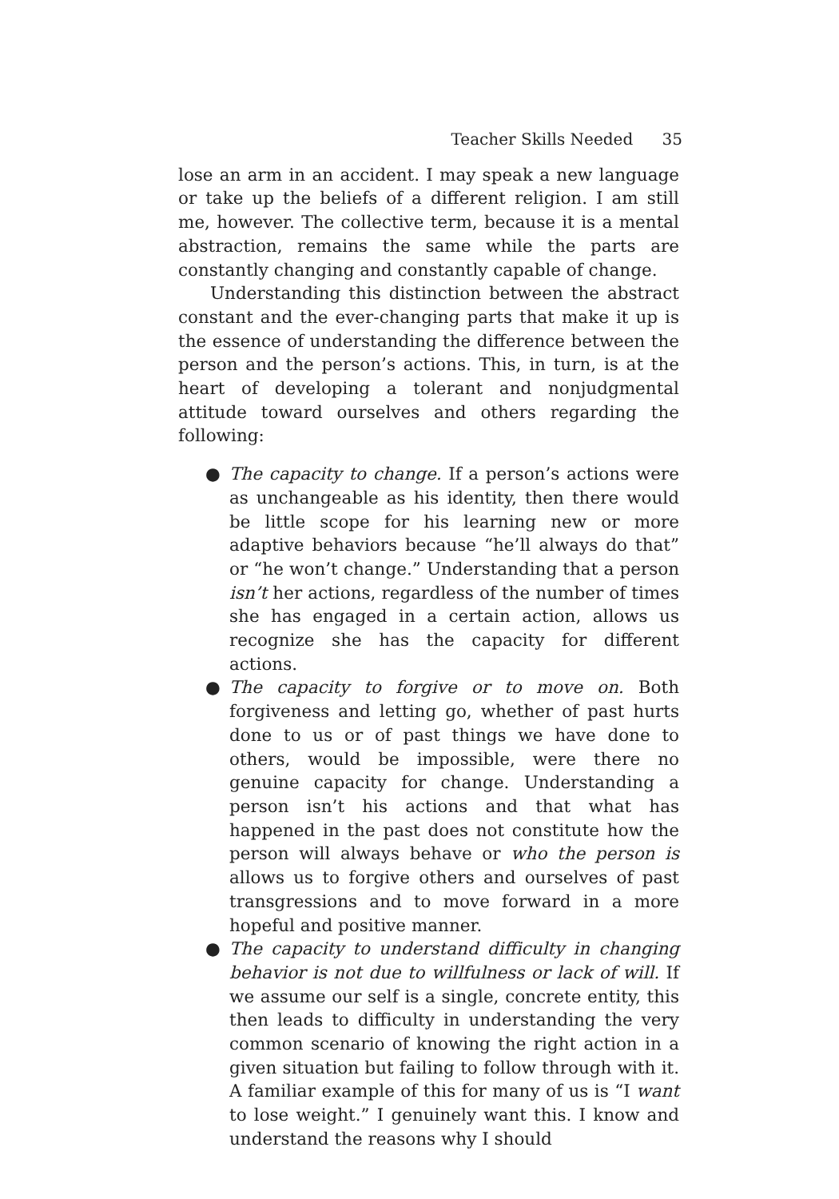Teacher Skills Needed 35
lose an arm in an accident. I may speak a new language or take up the beliefs of a different religion. I am still me, however. The collective term, because it is a mental abstraction, remains the same while the parts are constantly changing and constantly capable of change.
Understanding this distinction between the abstract constant and the ever-changing parts that make it up is the essence of understanding the difference between the person and the person’s actions. This, in turn, is at the heart of developing a tolerant and nonjudgmental attitude toward ourselves and others regarding the following:
● The capacity to change. If a person’s actions were as unchangeable as his identity, then there would be little scope for his learning new or more adaptive behaviors because “he’ll always do that” or “he won’t change.” Understanding that a person isn’t her actions, regardless of the number of times she has engaged in a certain action, allows us recognize she has the capacity for different actions.
● The capacity to forgive or to move on. Both forgiveness and letting go, whether of past hurts done to us or of past things we have done to others, would be impossible, were there no genuine capacity for change. Understanding a person isn’t his actions and that what has happened in the past does not constitute how the person will always behave or who the person is allows us to forgive others and ourselves of past transgressions and to move forward in a more hopeful and positive manner.
● The capacity to understand difficulty in changing behavior is not due to willfulness or lack of will. If we assume our self is a single, concrete entity, this then leads to difficulty in understanding the very common scenario of knowing the right action in a given situation but failing to follow through with it. A familiar example of this for many of us is “I want to lose weight.” I genuinely want this. I know and understand the reasons why I should